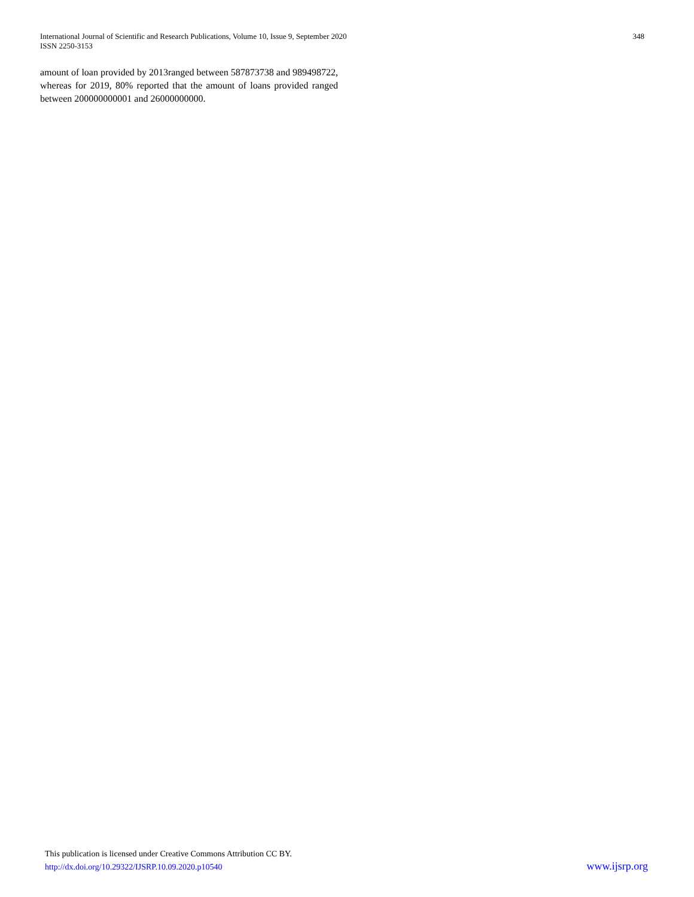International Journal of Scientific and Research Publications, Volume 10, Issue 9, September 2020
ISSN 2250-3153
348
amount of loan provided by 2013ranged between 587873738 and 989498722, whereas for 2019, 80% reported that the amount of loans provided ranged between 200000000001 and 26000000000.
This publication is licensed under Creative Commons Attribution CC BY.
http://dx.doi.org/10.29322/IJSRP.10.09.2020.p10540 www.ijsrp.org